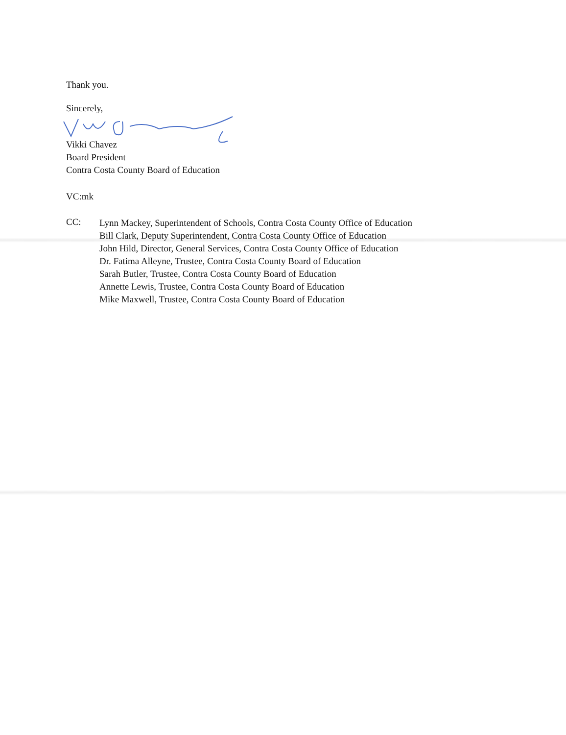Thank you.
Sincerely,
Vikki Chavez
Board President
Contra Costa County Board of Education
VC:mk
CC:
Lynn Mackey, Superintendent of Schools, Contra Costa County Office of Education
Bill Clark, Deputy Superintendent, Contra Costa County Office of Education
John Hild, Director, General Services, Contra Costa County Office of Education
Dr. Fatima Alleyne, Trustee, Contra Costa County Board of Education
Sarah Butler, Trustee, Contra Costa County Board of Education
Annette Lewis, Trustee, Contra Costa County Board of Education
Mike Maxwell, Trustee, Contra Costa County Board of Education